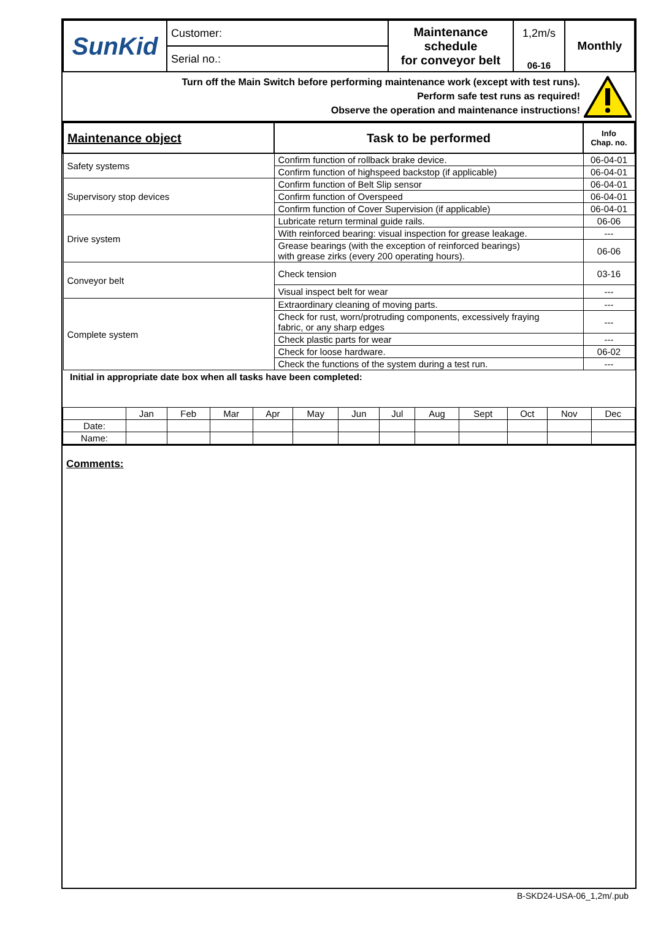| SunKid | Customer: | Maintenance schedule for conveyor belt | 1,2m/s | Monthly |
| | Serial no.: | | 06-16 | |
Turn off the Main Switch before performing maintenance work (except with test runs).
Perform safe test runs as required!
Observe the operation and maintenance instructions!
| Maintenance object | Task to be performed | Info Chap. no. |
| --- | --- | --- |
| Safety systems | Confirm function of rollback brake device. | 06-04-01 |
| | Confirm function of highspeed backstop (if applicable) | 06-04-01 |
| Supervisory stop devices | Confirm function of Belt Slip sensor | 06-04-01 |
| | Confirm function of Overspeed | 06-04-01 |
| | Confirm function of Cover Supervision (if applicable) | 06-04-01 |
| Drive system | Lubricate return terminal guide rails. | 06-06 |
| | With reinforced bearing: visual inspection for grease leakage. | --- |
| | Grease bearings (with the exception of reinforced bearings) with grease zirks (every 200 operating hours). | 06-06 |
| Conveyor belt | Check tension | 03-16 |
| | Visual inspect belt for wear | --- |
| Complete system | Extraordinary cleaning of moving parts. | --- |
| | Check for rust, worn/protruding components, excessively fraying fabric, or any sharp edges | --- |
| | Check plastic parts for wear | --- |
| | Check for loose hardware. | 06-02 |
| | Check the functions of the system during a test run. | --- |
Initial in appropriate date box when all tasks have been completed:
| | Jan | Feb | Mar | Apr | May | Jun | Jul | Aug | Sept | Oct | Nov | Dec |
| Date: | | | | | | | | | | | | |
| Name: | | | | | | | | | | | | |
Comments:
B-SKD24-USA-06_1,2m/.pub